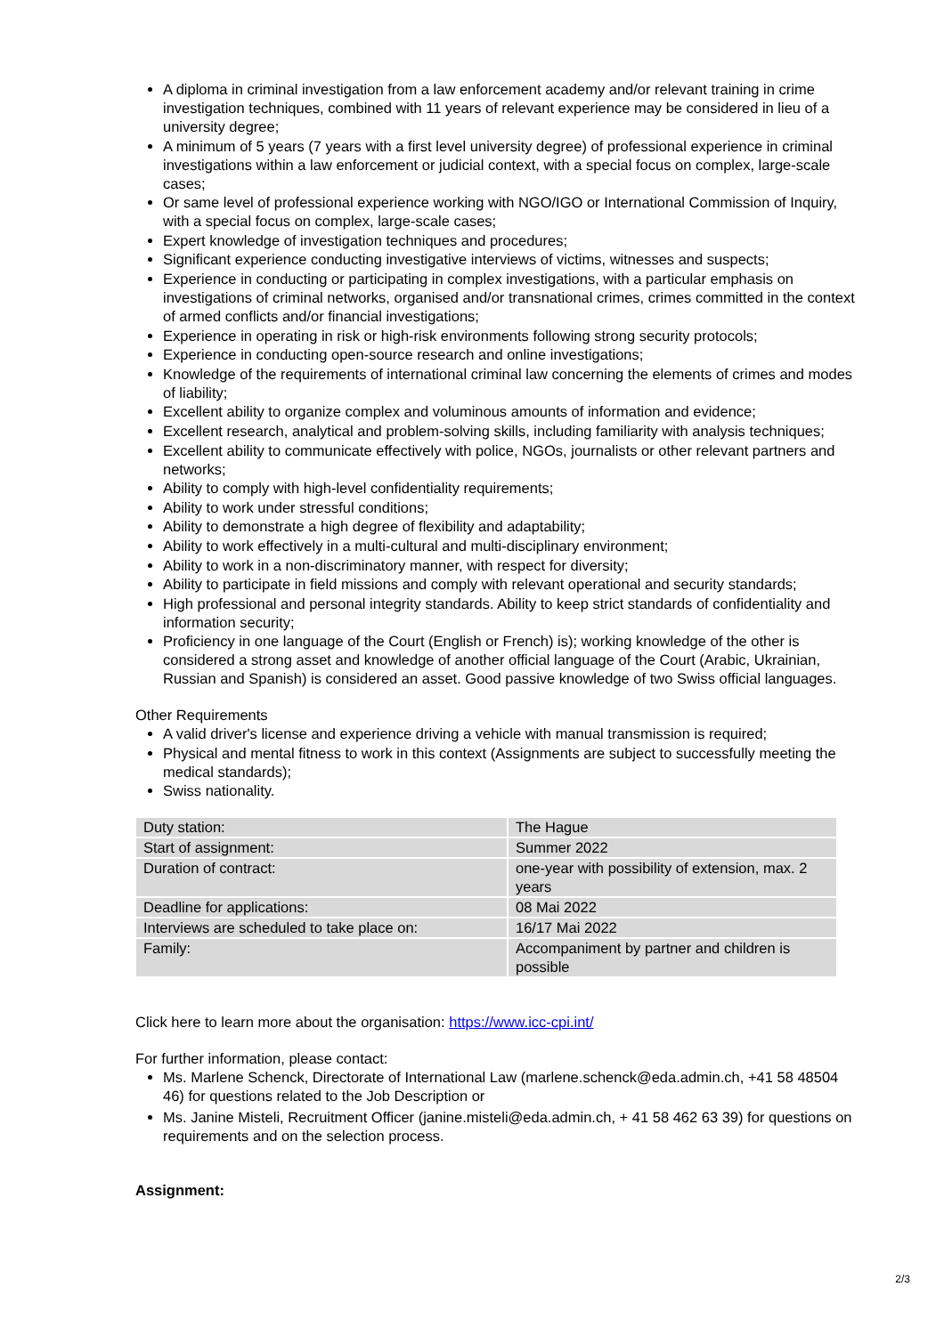A diploma in criminal investigation from a law enforcement academy and/or relevant training in crime investigation techniques, combined with 11 years of relevant experience may be considered in lieu of a university degree;
A minimum of 5 years (7 years with a first level university degree) of professional experience in criminal investigations within a law enforcement or judicial context, with a special focus on complex, large-scale cases;
Or same level of professional experience working with NGO/IGO or International Commission of Inquiry, with a special focus on complex, large-scale cases;
Expert knowledge of investigation techniques and procedures;
Significant experience conducting investigative interviews of victims, witnesses and suspects;
Experience in conducting or participating in complex investigations, with a particular emphasis on investigations of criminal networks, organised and/or transnational crimes, crimes committed in the context of armed conflicts and/or financial investigations;
Experience in operating in risk or high-risk environments following strong security protocols;
Experience in conducting open-source research and online investigations;
Knowledge of the requirements of international criminal law concerning the elements of crimes and modes of liability;
Excellent ability to organize complex and voluminous amounts of information and evidence;
Excellent research, analytical and problem-solving skills, including familiarity with analysis techniques;
Excellent ability to communicate effectively with police, NGOs, journalists or other relevant partners and networks;
Ability to comply with high-level confidentiality requirements;
Ability to work under stressful conditions;
Ability to demonstrate a high degree of flexibility and adaptability;
Ability to work effectively in a multi-cultural and multi-disciplinary environment;
Ability to work in a non-discriminatory manner, with respect for diversity;
Ability to participate in field missions and comply with relevant operational and security standards;
High professional and personal integrity standards. Ability to keep strict standards of confidentiality and information security;
Proficiency in one language of the Court (English or French) is); working knowledge of the other is considered a strong asset and knowledge of another official language of the Court (Arabic, Ukrainian, Russian and Spanish) is considered an asset. Good passive knowledge of two Swiss official languages.
Other Requirements
A valid driver's license and experience driving a vehicle with manual transmission is required;
Physical and mental fitness to work in this context (Assignments are subject to successfully meeting the medical standards);
Swiss nationality.
| Duty station: | The Hague |
| Start of assignment: | Summer 2022 |
| Duration of contract: | one-year with possibility of extension, max. 2 years |
| Deadline for applications: | 08 Mai 2022 |
| Interviews are scheduled to take place on: | 16/17 Mai 2022 |
| Family: | Accompaniment by partner and children is possible |
Click here to learn more about the organisation: https://www.icc-cpi.int/
For further information, please contact:
Ms. Marlene Schenck, Directorate of International Law (marlene.schenck@eda.admin.ch, +41 58 48504 46) for questions related to the Job Description or
Ms. Janine Misteli, Recruitment Officer (janine.misteli@eda.admin.ch, + 41 58 462 63 39) for questions on requirements and on the selection process.
Assignment:
2/3